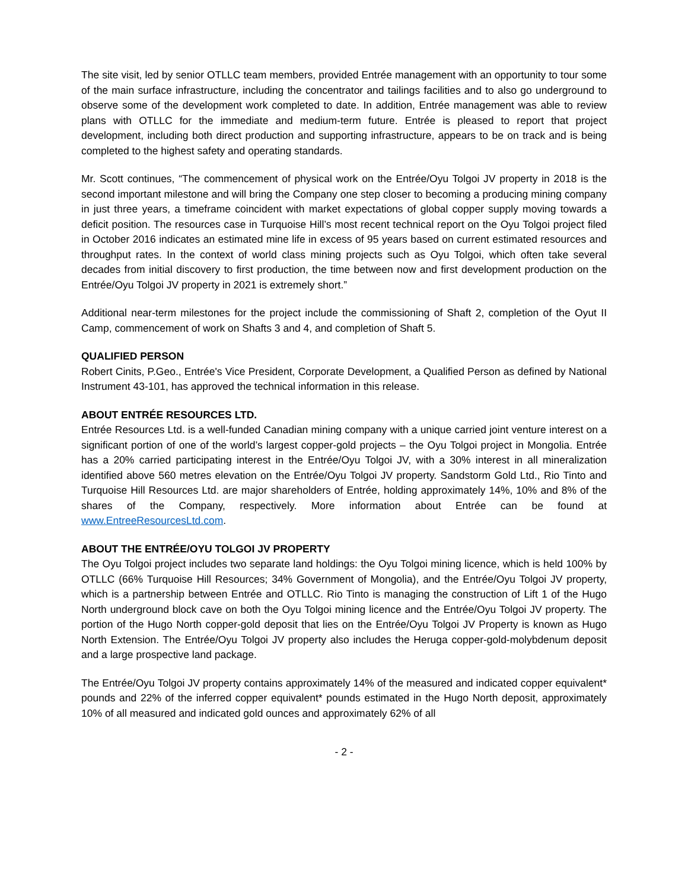The site visit, led by senior OTLLC team members, provided Entrée management with an opportunity to tour some of the main surface infrastructure, including the concentrator and tailings facilities and to also go underground to observe some of the development work completed to date. In addition, Entrée management was able to review plans with OTLLC for the immediate and medium-term future. Entrée is pleased to report that project development, including both direct production and supporting infrastructure, appears to be on track and is being completed to the highest safety and operating standards.
Mr. Scott continues, “The commencement of physical work on the Entrée/Oyu Tolgoi JV property in 2018 is the second important milestone and will bring the Company one step closer to becoming a producing mining company in just three years, a timeframe coincident with market expectations of global copper supply moving towards a deficit position. The resources case in Turquoise Hill’s most recent technical report on the Oyu Tolgoi project filed in October 2016 indicates an estimated mine life in excess of 95 years based on current estimated resources and throughput rates. In the context of world class mining projects such as Oyu Tolgoi, which often take several decades from initial discovery to first production, the time between now and first development production on the Entrée/Oyu Tolgoi JV property in 2021 is extremely short.”
Additional near-term milestones for the project include the commissioning of Shaft 2, completion of the Oyut II Camp, commencement of work on Shafts 3 and 4, and completion of Shaft 5.
QUALIFIED PERSON
Robert Cinits, P.Geo., Entrée's Vice President, Corporate Development, a Qualified Person as defined by National Instrument 43-101, has approved the technical information in this release.
ABOUT ENTRÉE RESOURCES LTD.
Entrée Resources Ltd. is a well-funded Canadian mining company with a unique carried joint venture interest on a significant portion of one of the world’s largest copper-gold projects – the Oyu Tolgoi project in Mongolia. Entrée has a 20% carried participating interest in the Entrée/Oyu Tolgoi JV, with a 30% interest in all mineralization identified above 560 metres elevation on the Entrée/Oyu Tolgoi JV property. Sandstorm Gold Ltd., Rio Tinto and Turquoise Hill Resources Ltd. are major shareholders of Entrée, holding approximately 14%, 10% and 8% of the shares of the Company, respectively. More information about Entrée can be found at www.EntreeResourcesLtd.com.
ABOUT THE ENTRÉE/OYU TOLGOI JV PROPERTY
The Oyu Tolgoi project includes two separate land holdings: the Oyu Tolgoi mining licence, which is held 100% by OTLLC (66% Turquoise Hill Resources; 34% Government of Mongolia), and the Entrée/Oyu Tolgoi JV property, which is a partnership between Entrée and OTLLC. Rio Tinto is managing the construction of Lift 1 of the Hugo North underground block cave on both the Oyu Tolgoi mining licence and the Entrée/Oyu Tolgoi JV property. The portion of the Hugo North copper-gold deposit that lies on the Entrée/Oyu Tolgoi JV Property is known as Hugo North Extension. The Entrée/Oyu Tolgoi JV property also includes the Heruga copper-gold-molybdenum deposit and a large prospective land package.
The Entrée/Oyu Tolgoi JV property contains approximately 14% of the measured and indicated copper equivalent* pounds and 22% of the inferred copper equivalent* pounds estimated in the Hugo North deposit, approximately 10% of all measured and indicated gold ounces and approximately 62% of all
- 2 -